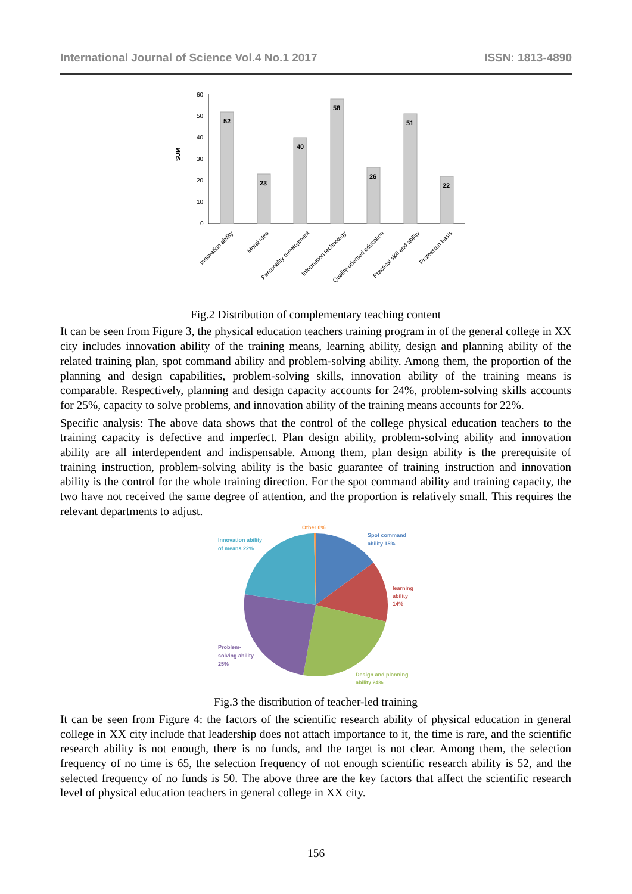International Journal of Science Vol.4 No.1 2017 ISSN: 1813-4890
60
50
40
30
20
10
0
SUM
52
23
40
58
26
51
22
Innovation ability
Moral idea
Personality development
Information technology
Quality-oriented education
Practical skill and ability
Profession basis
Fig.2 Distribution of complementary teaching content
It can be seen from Figure 3, the physical education teachers training program in of the general college in XX city includes innovation ability of the training means, learning ability, design and planning ability of the related training plan, spot command ability and problem-solving ability. Among them, the proportion of the planning and design capabilities, problem-solving skills, innovation ability of the training means is comparable. Respectively, planning and design capacity accounts for 24%, problem-solving skills accounts for 25%, capacity to solve problems, and innovation ability of the training means accounts for 22%.
Specific analysis: The above data shows that the control of the college physical education teachers to the training capacity is defective and imperfect. Plan design ability, problem-solving ability and innovation ability are all interdependent and indispensable. Among them, plan design ability is the prerequisite of training instruction, problem-solving ability is the basic guarantee of training instruction and innovation ability is the control for the whole training direction. For the spot command ability and training capacity, the two have not received the same degree of attention, and the proportion is relatively small. This requires the relevant departments to adjust.
Other 0%
Spot command
ability 15%
learning
ability
14%
Design and planning
ability 24%
Problem-
solving ability
25%
Innovation ability
of means 22%
Fig.3 the distribution of teacher-led training
It can be seen from Figure 4: the factors of the scientific research ability of physical education in general college in XX city include that leadership does not attach importance to it, the time is rare, and the scientific research ability is not enough, there is no funds, and the target is not clear. Among them, the selection frequency of no time is 65, the selection frequency of not enough scientific research ability is 52, and the selected frequency of no funds is 50. The above three are the key factors that affect the scientific research level of physical education teachers in general college in XX city.
156